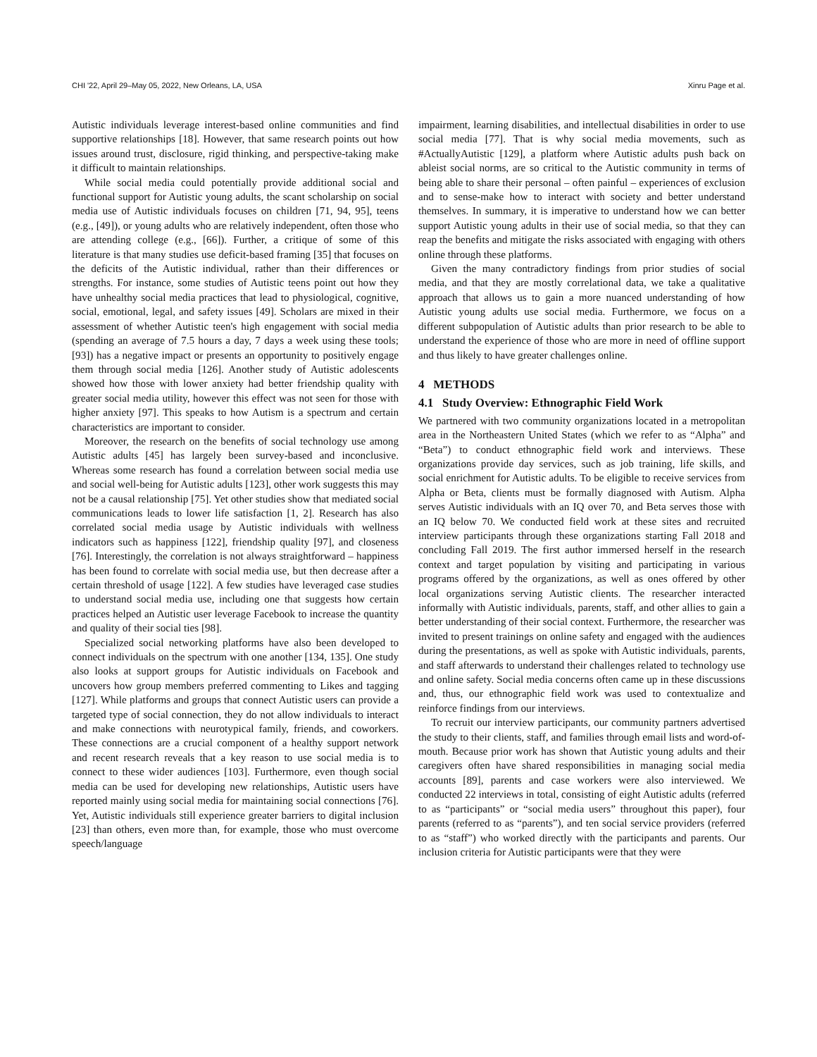CHI '22, April 29–May 05, 2022, New Orleans, LA, USA Xinru Page et al.
Autistic individuals leverage interest-based online communities and find supportive relationships [18]. However, that same research points out how issues around trust, disclosure, rigid thinking, and perspective-taking make it difficult to maintain relationships.
While social media could potentially provide additional social and functional support for Autistic young adults, the scant scholarship on social media use of Autistic individuals focuses on children [71, 94, 95], teens (e.g., [49]), or young adults who are relatively independent, often those who are attending college (e.g., [66]). Further, a critique of some of this literature is that many studies use deficit-based framing [35] that focuses on the deficits of the Autistic individual, rather than their differences or strengths. For instance, some studies of Autistic teens point out how they have unhealthy social media practices that lead to physiological, cognitive, social, emotional, legal, and safety issues [49]. Scholars are mixed in their assessment of whether Autistic teen's high engagement with social media (spending an average of 7.5 hours a day, 7 days a week using these tools; [93]) has a negative impact or presents an opportunity to positively engage them through social media [126]. Another study of Autistic adolescents showed how those with lower anxiety had better friendship quality with greater social media utility, however this effect was not seen for those with higher anxiety [97]. This speaks to how Autism is a spectrum and certain characteristics are important to consider.
Moreover, the research on the benefits of social technology use among Autistic adults [45] has largely been survey-based and inconclusive. Whereas some research has found a correlation between social media use and social well-being for Autistic adults [123], other work suggests this may not be a causal relationship [75]. Yet other studies show that mediated social communications leads to lower life satisfaction [1, 2]. Research has also correlated social media usage by Autistic individuals with wellness indicators such as happiness [122], friendship quality [97], and closeness [76]. Interestingly, the correlation is not always straightforward – happiness has been found to correlate with social media use, but then decrease after a certain threshold of usage [122]. A few studies have leveraged case studies to understand social media use, including one that suggests how certain practices helped an Autistic user leverage Facebook to increase the quantity and quality of their social ties [98].
Specialized social networking platforms have also been developed to connect individuals on the spectrum with one another [134, 135]. One study also looks at support groups for Autistic individuals on Facebook and uncovers how group members preferred commenting to Likes and tagging [127]. While platforms and groups that connect Autistic users can provide a targeted type of social connection, they do not allow individuals to interact and make connections with neurotypical family, friends, and coworkers. These connections are a crucial component of a healthy support network and recent research reveals that a key reason to use social media is to connect to these wider audiences [103]. Furthermore, even though social media can be used for developing new relationships, Autistic users have reported mainly using social media for maintaining social connections [76]. Yet, Autistic individuals still experience greater barriers to digital inclusion [23] than others, even more than, for example, those who must overcome speech/language
impairment, learning disabilities, and intellectual disabilities in order to use social media [77]. That is why social media movements, such as #ActuallyAutistic [129], a platform where Autistic adults push back on ableist social norms, are so critical to the Autistic community in terms of being able to share their personal – often painful – experiences of exclusion and to sense-make how to interact with society and better understand themselves. In summary, it is imperative to understand how we can better support Autistic young adults in their use of social media, so that they can reap the benefits and mitigate the risks associated with engaging with others online through these platforms.
Given the many contradictory findings from prior studies of social media, and that they are mostly correlational data, we take a qualitative approach that allows us to gain a more nuanced understanding of how Autistic young adults use social media. Furthermore, we focus on a different subpopulation of Autistic adults than prior research to be able to understand the experience of those who are more in need of offline support and thus likely to have greater challenges online.
4 METHODS
4.1 Study Overview: Ethnographic Field Work
We partnered with two community organizations located in a metropolitan area in the Northeastern United States (which we refer to as “Alpha” and “Beta”) to conduct ethnographic field work and interviews. These organizations provide day services, such as job training, life skills, and social enrichment for Autistic adults. To be eligible to receive services from Alpha or Beta, clients must be formally diagnosed with Autism. Alpha serves Autistic individuals with an IQ over 70, and Beta serves those with an IQ below 70. We conducted field work at these sites and recruited interview participants through these organizations starting Fall 2018 and concluding Fall 2019. The first author immersed herself in the research context and target population by visiting and participating in various programs offered by the organizations, as well as ones offered by other local organizations serving Autistic clients. The researcher interacted informally with Autistic individuals, parents, staff, and other allies to gain a better understanding of their social context. Furthermore, the researcher was invited to present trainings on online safety and engaged with the audiences during the presentations, as well as spoke with Autistic individuals, parents, and staff afterwards to understand their challenges related to technology use and online safety. Social media concerns often came up in these discussions and, thus, our ethnographic field work was used to contextualize and reinforce findings from our interviews.
To recruit our interview participants, our community partners advertised the study to their clients, staff, and families through email lists and word-of-mouth. Because prior work has shown that Autistic young adults and their caregivers often have shared responsibilities in managing social media accounts [89], parents and case workers were also interviewed. We conducted 22 interviews in total, consisting of eight Autistic adults (referred to as “participants” or “social media users” throughout this paper), four parents (referred to as “parents”), and ten social service providers (referred to as “staff”) who worked directly with the participants and parents. Our inclusion criteria for Autistic participants were that they were